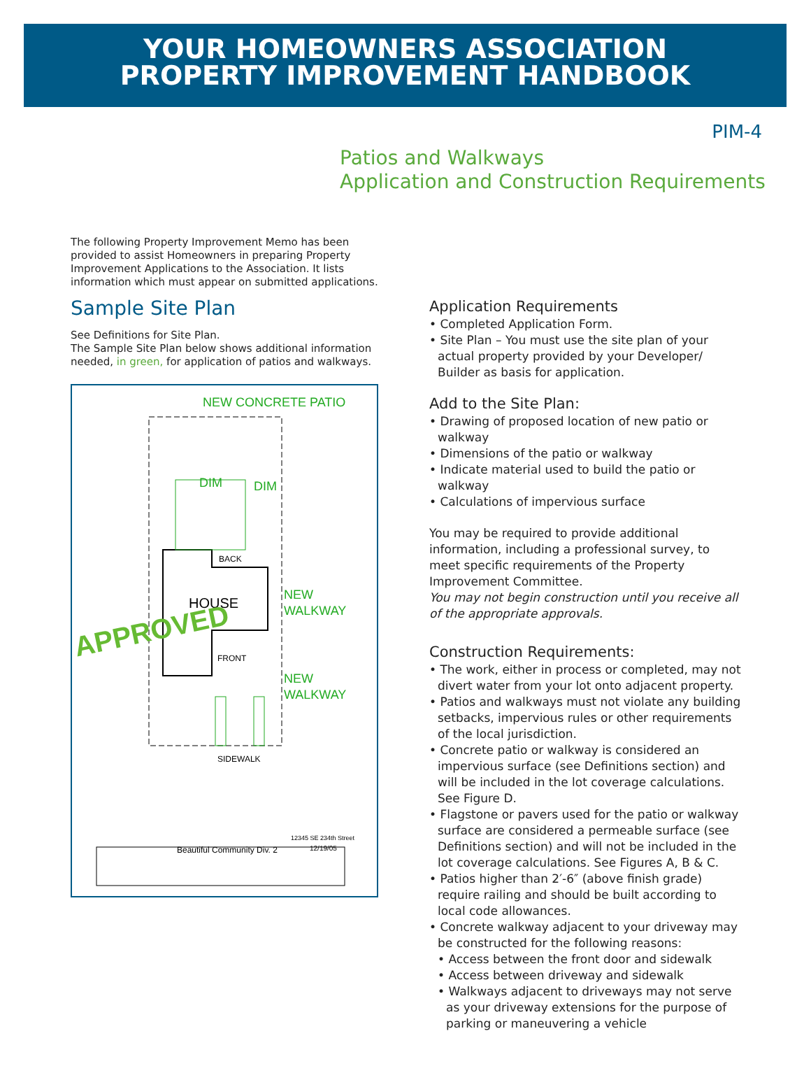YOUR HOMEOWNERS ASSOCIATION
PROPERTY IMPROVEMENT HANDBOOK
PIM-4
Patios and Walkways
Application and Construction Requirements
The following Property Improvement Memo has been provided to assist Homeowners in preparing Property Improvement Applications to the Association. It lists information which must appear on submitted applications.
Sample Site Plan
See Definitions for Site Plan.
The Sample Site Plan below shows additional information needed, in green, for application of patios and walkways.
NEW CONCRETE PATIO
DIM
DIM
BACK
HOUSE
NEW
WALKWAY
FRONT
NEW
WALKWAY
SIDEWALK
APPROVED
Beautiful Community Div. 2
12/19/05
12345 SE 234th Street
Application Requirements
• Completed Application Form.
• Site Plan – You must use the site plan of your actual property provided by your Developer/ Builder as basis for application.
Add to the Site Plan:
• Drawing of proposed location of new patio or walkway
• Dimensions of the patio or walkway
• Indicate material used to build the patio or walkway
• Calculations of impervious surface
You may be required to provide additional information, including a professional survey, to meet specific requirements of the Property Improvement Committee.
You may not begin construction until you receive all of the appropriate approvals.
Construction Requirements:
• The work, either in process or completed, may not divert water from your lot onto adjacent property.
• Patios and walkways must not violate any building setbacks, impervious rules or other requirements of the local jurisdiction.
• Concrete patio or walkway is considered an impervious surface (see Definitions section) and will be included in the lot coverage calculations. See Figure D.
• Flagstone or pavers used for the patio or walkway surface are considered a permeable surface (see Definitions section) and will not be included in the lot coverage calculations. See Figures A, B & C.
• Patios higher than 2′-6″ (above finish grade) require railing and should be built according to local code allowances.
• Concrete walkway adjacent to your driveway may be constructed for the following reasons:
• Access between the front door and sidewalk
• Access between driveway and sidewalk
• Walkways adjacent to driveways may not serve as your driveway extensions for the purpose of parking or maneuvering a vehicle